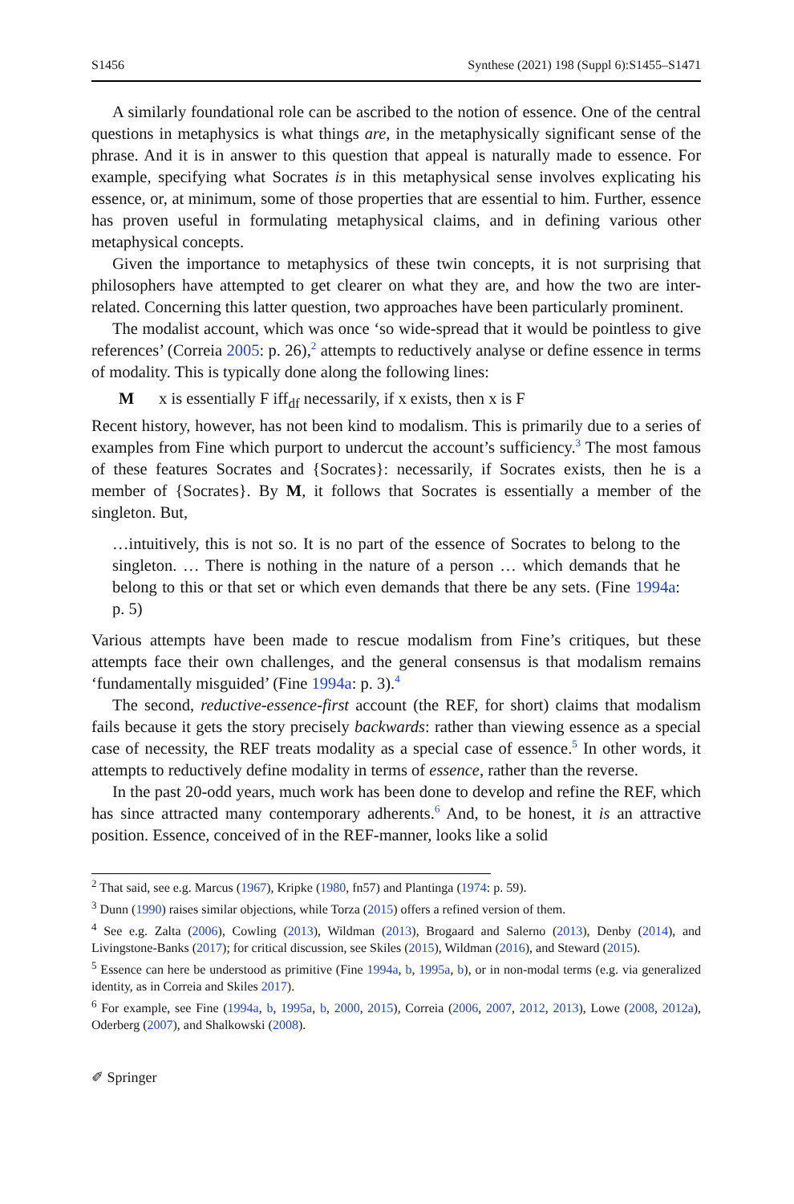S1456 Synthese (2021) 198 (Suppl 6):S1455–S1471
A similarly foundational role can be ascribed to the notion of essence. One of the central questions in metaphysics is what things are, in the metaphysically significant sense of the phrase. And it is in answer to this question that appeal is naturally made to essence. For example, specifying what Socrates is in this metaphysical sense involves explicating his essence, or, at minimum, some of those properties that are essential to him. Further, essence has proven useful in formulating metaphysical claims, and in defining various other metaphysical concepts.
Given the importance to metaphysics of these twin concepts, it is not surprising that philosophers have attempted to get clearer on what they are, and how the two are inter-related. Concerning this latter question, two approaches have been particularly prominent.
The modalist account, which was once ‘so wide-spread that it would be pointless to give references’ (Correia 2005: p. 26),<sup>2</sup> attempts to reductively analyse or define essence in terms of modality. This is typically done along the following lines:
M x is essentially F iff<sub>df</sub> necessarily, if x exists, then x is F
Recent history, however, has not been kind to modalism. This is primarily due to a series of examples from Fine which purport to undercut the account’s sufficiency.<sup>3</sup> The most famous of these features Socrates and {Socrates}: necessarily, if Socrates exists, then he is a member of {Socrates}. By M, it follows that Socrates is essentially a member of the singleton. But,
…intuitively, this is not so. It is no part of the essence of Socrates to belong to the singleton. … There is nothing in the nature of a person … which demands that he belong to this or that set or which even demands that there be any sets. (Fine 1994a: p. 5)
Various attempts have been made to rescue modalism from Fine’s critiques, but these attempts face their own challenges, and the general consensus is that modalism remains ‘fundamentally misguided’ (Fine 1994a: p. 3).<sup>4</sup>
The second, reductive-essence-first account (the REF, for short) claims that modalism fails because it gets the story precisely backwards: rather than viewing essence as a special case of necessity, the REF treats modality as a special case of essence.<sup>5</sup> In other words, it attempts to reductively define modality in terms of essence, rather than the reverse.
In the past 20-odd years, much work has been done to develop and refine the REF, which has since attracted many contemporary adherents.<sup>6</sup> And, to be honest, it is an attractive position. Essence, conceived of in the REF-manner, looks like a solid
<sup>2</sup> That said, see e.g. Marcus (1967), Kripke (1980, fn57) and Plantinga (1974: p. 59).
<sup>3</sup> Dunn (1990) raises similar objections, while Torza (2015) offers a refined version of them.
<sup>4</sup> See e.g. Zalta (2006), Cowling (2013), Wildman (2013), Brogaard and Salerno (2013), Denby (2014), and Livingstone-Banks (2017); for critical discussion, see Skiles (2015), Wildman (2016), and Steward (2015).
<sup>5</sup> Essence can here be understood as primitive (Fine 1994a, b, 1995a, b), or in non-modal terms (e.g. via generalized identity, as in Correia and Skiles 2017).
<sup>6</sup> For example, see Fine (1994a, b, 1995a, b, 2000, 2015), Correia (2006, 2007, 2012, 2013), Lowe (2008, 2012a), Oderberg (2007), and Shalkowski (2008).
✐ Springer